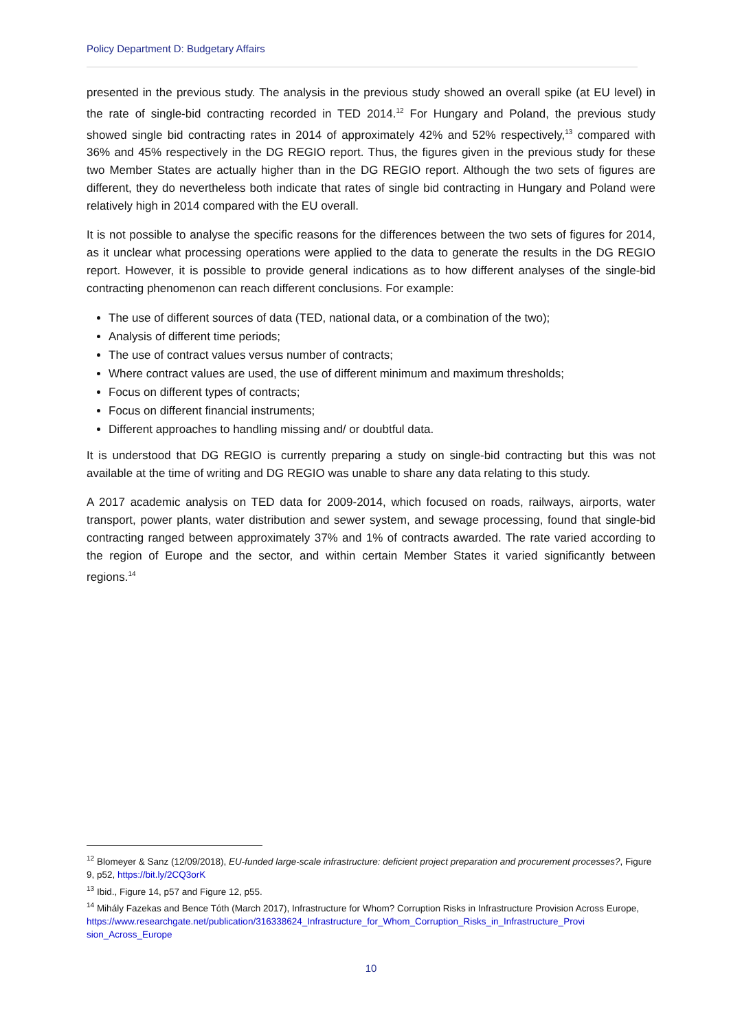Policy Department D: Budgetary Affairs
presented in the previous study. The analysis in the previous study showed an overall spike (at EU level) in the rate of single-bid contracting recorded in TED 2014.<sup>12</sup> For Hungary and Poland, the previous study showed single bid contracting rates in 2014 of approximately 42% and 52% respectively,<sup>13</sup> compared with 36% and 45% respectively in the DG REGIO report. Thus, the figures given in the previous study for these two Member States are actually higher than in the DG REGIO report. Although the two sets of figures are different, they do nevertheless both indicate that rates of single bid contracting in Hungary and Poland were relatively high in 2014 compared with the EU overall.
It is not possible to analyse the specific reasons for the differences between the two sets of figures for 2014, as it unclear what processing operations were applied to the data to generate the results in the DG REGIO report. However, it is possible to provide general indications as to how different analyses of the single-bid contracting phenomenon can reach different conclusions. For example:
The use of different sources of data (TED, national data, or a combination of the two);
Analysis of different time periods;
The use of contract values versus number of contracts;
Where contract values are used, the use of different minimum and maximum thresholds;
Focus on different types of contracts;
Focus on different financial instruments;
Different approaches to handling missing and/ or doubtful data.
It is understood that DG REGIO is currently preparing a study on single-bid contracting but this was not available at the time of writing and DG REGIO was unable to share any data relating to this study.
A 2017 academic analysis on TED data for 2009-2014, which focused on roads, railways, airports, water transport, power plants, water distribution and sewer system, and sewage processing, found that single-bid contracting ranged between approximately 37% and 1% of contracts awarded. The rate varied according to the region of Europe and the sector, and within certain Member States it varied significantly between regions.<sup>14</sup>
<sup>12</sup> Blomeyer & Sanz (12/09/2018), EU-funded large-scale infrastructure: deficient project preparation and procurement processes?, Figure 9, p52, https://bit.ly/2CQ3orK
<sup>13</sup> Ibid., Figure 14, p57 and Figure 12, p55.
<sup>14</sup> Mihály Fazekas and Bence Tóth (March 2017), Infrastructure for Whom? Corruption Risks in Infrastructure Provision Across Europe,
https://www.researchgate.net/publication/316338624_Infrastructure_for_Whom_Corruption_Risks_in_Infrastructure_Provi sion_Across_Europe
10